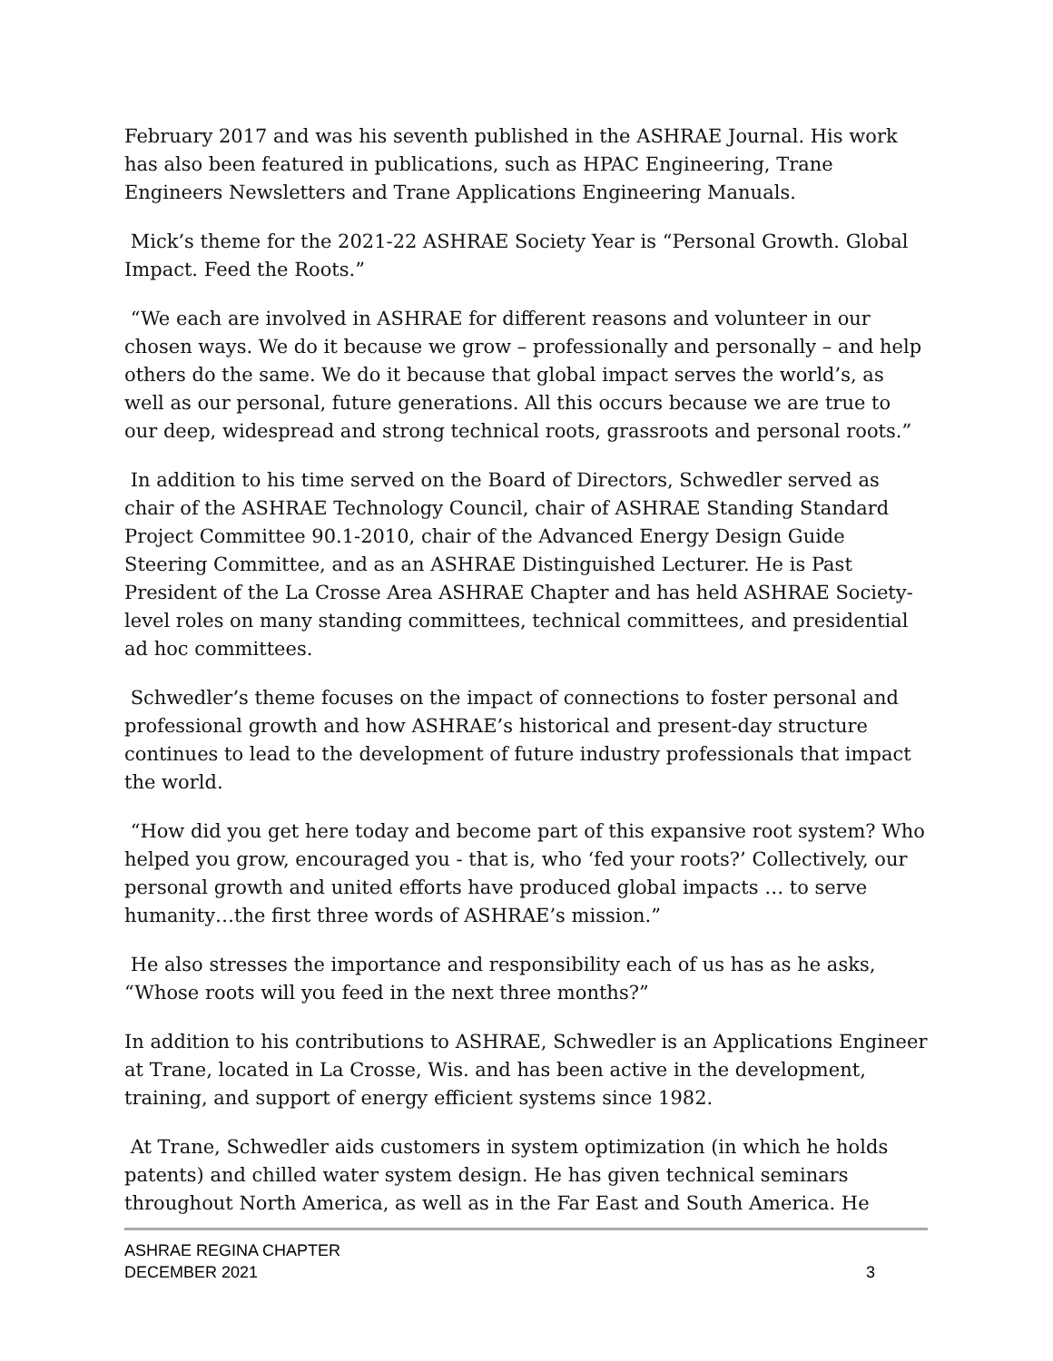February 2017 and was his seventh published in the ASHRAE Journal. His work has also been featured in publications, such as HPAC Engineering, Trane Engineers Newsletters and Trane Applications Engineering Manuals.
Mick’s theme for the 2021-22 ASHRAE Society Year is “Personal Growth. Global Impact. Feed the Roots.”
“We each are involved in ASHRAE for different reasons and volunteer in our chosen ways. We do it because we grow – professionally and personally – and help others do the same. We do it because that global impact serves the world’s, as well as our personal, future generations. All this occurs because we are true to our deep, widespread and strong technical roots, grassroots and personal roots.”
In addition to his time served on the Board of Directors, Schwedler served as chair of the ASHRAE Technology Council, chair of ASHRAE Standing Standard Project Committee 90.1-2010, chair of the Advanced Energy Design Guide Steering Committee, and as an ASHRAE Distinguished Lecturer. He is Past President of the La Crosse Area ASHRAE Chapter and has held ASHRAE Society-level roles on many standing committees, technical committees, and presidential ad hoc committees.
Schwedler’s theme focuses on the impact of connections to foster personal and professional growth and how ASHRAE’s historical and present-day structure continues to lead to the development of future industry professionals that impact the world.
“How did you get here today and become part of this expansive root system? Who helped you grow, encouraged you - that is, who ‘fed your roots?’ Collectively, our personal growth and united efforts have produced global impacts … to serve humanity…the first three words of ASHRAE’s mission.”
He also stresses the importance and responsibility each of us has as he asks, “Whose roots will you feed in the next three months?”
In addition to his contributions to ASHRAE, Schwedler is an Applications Engineer at Trane, located in La Crosse, Wis. and has been active in the development, training, and support of energy efficient systems since 1982.
At Trane, Schwedler aids customers in system optimization (in which he holds patents) and chilled water system design. He has given technical seminars throughout North America, as well as in the Far East and South America. He
ASHRAE REGINA CHAPTER
DECEMBER 2021 3